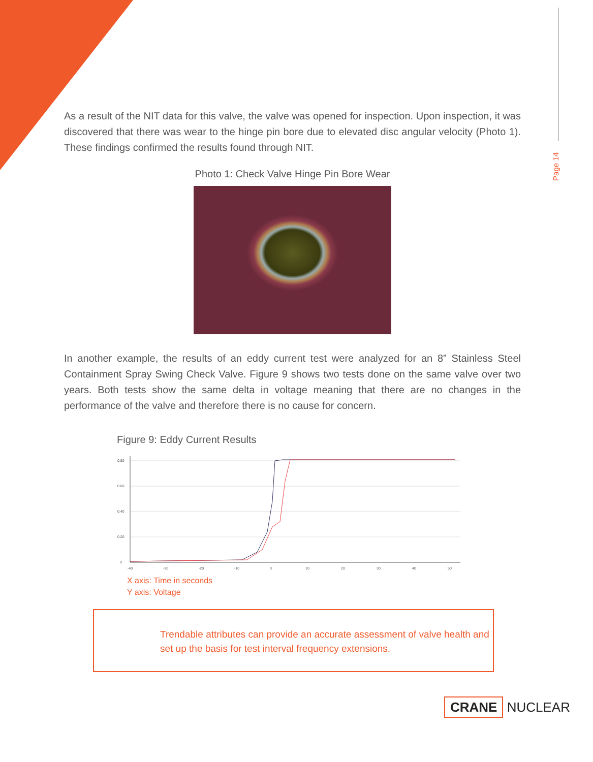Page 14
As a result of the NIT data for this valve, the valve was opened for inspection. Upon inspection, it was discovered that there was wear to the hinge pin bore due to elevated disc angular velocity (Photo 1). These findings confirmed the results found through NIT.
Photo 1: Check Valve Hinge Pin Bore Wear
In another example, the results of an eddy current test were analyzed for an 8” Stainless Steel Containment Spray Swing Check Valve. Figure 9 shows two tests done on the same valve over two years. Both tests show the same delta in voltage meaning that there are no changes in the performance of the valve and therefore there is no cause for concern.
Figure 9: Eddy Current Results
0.80
0.60
0.40
0.20
0
-40
-30
-20
-10
0
10
20
30
40
50
X axis: Time in seconds
Y axis: Voltage
Trendable attributes can provide an accurate assessment of valve health and set up the basis for test interval frequency extensions.
CRANE NUCLEAR